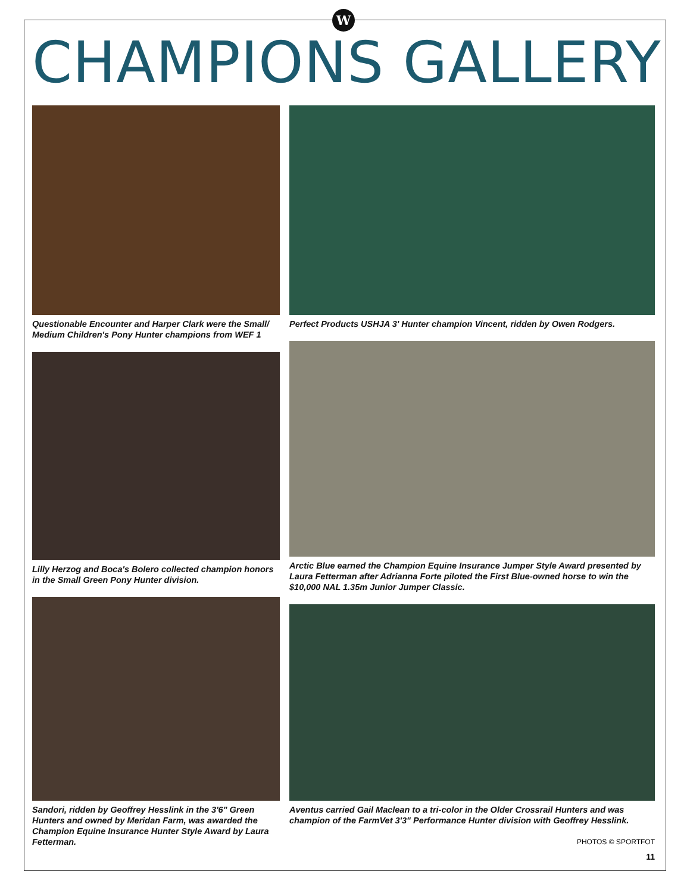W
CHAMPIONS GALLERY
Questionable Encounter and Harper Clark were the Small/ Medium Children's Pony Hunter champions from WEF 1
Lilly Herzog and Boca's Bolero collected champion honors in the Small Green Pony Hunter division.
Sandori, ridden by Geoffrey Hesslink in the 3'6" Green Hunters and owned by Meridan Farm, was awarded the Champion Equine Insurance Hunter Style Award by Laura Fetterman.
Perfect Products USHJA 3' Hunter champion Vincent, ridden by Owen Rodgers.
Arctic Blue earned the Champion Equine Insurance Jumper Style Award presented by Laura Fetterman after Adrianna Forte piloted the First Blue-owned horse to win the $10,000 NAL 1.35m Junior Jumper Classic.
Aventus carried Gail Maclean to a tri-color in the Older Crossrail Hunters and was champion of the FarmVet 3'3" Performance Hunter division with Geoffrey Hesslink.
PHOTOS © SPORTFOT
11